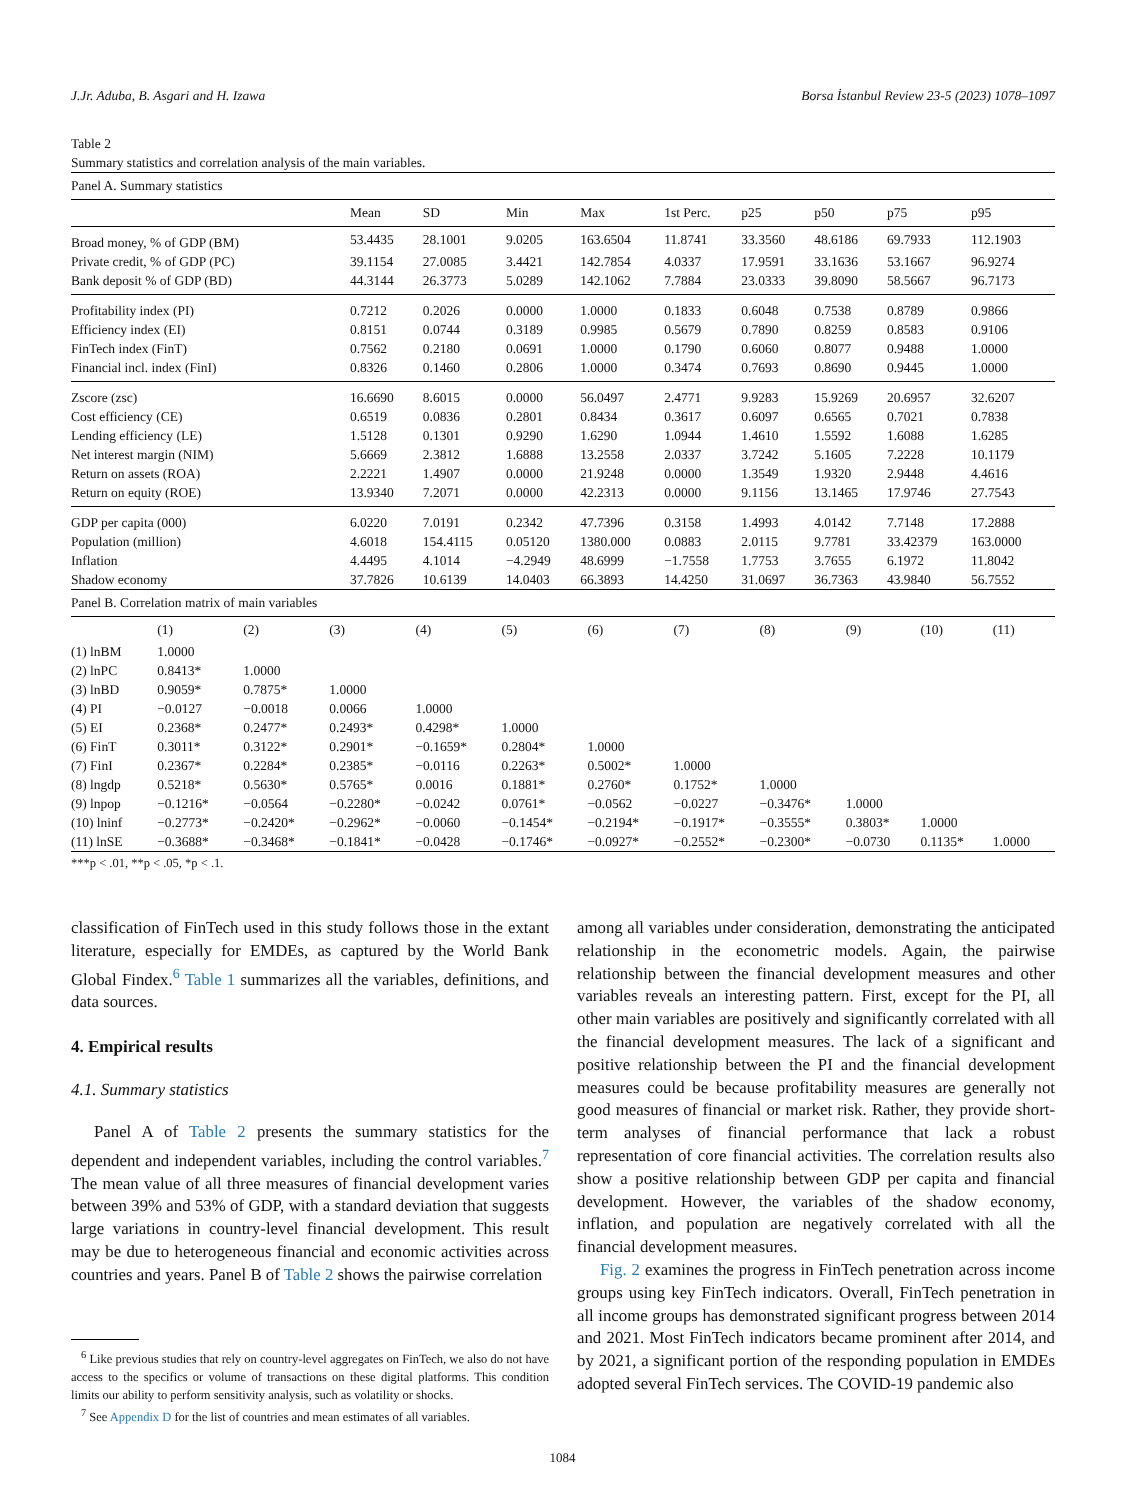J.Jr. Aduba, B. Asgari and H. Izawa Borsa İstanbul Review 23-5 (2023) 1078–1097
Table 2
Summary statistics and correlation analysis of the main variables.
| Panel A. Summary statistics | | | | | | | | | |
| | Mean | SD | Min | Max | 1st Perc. | p25 | p50 | p75 | p95 |
| Broad money, % of GDP (BM) | 53.4435 | 28.1001 | 9.0205 | 163.6504 | 11.8741 | 33.3560 | 48.6186 | 69.7933 | 112.1903 |
| Private credit, % of GDP (PC) | 39.1154 | 27.0085 | 3.4421 | 142.7854 | 4.0337 | 17.9591 | 33.1636 | 53.1667 | 96.9274 |
| Bank deposit % of GDP (BD) | 44.3144 | 26.3773 | 5.0289 | 142.1062 | 7.7884 | 23.0333 | 39.8090 | 58.5667 | 96.7173 |
| Profitability index (PI) | 0.7212 | 0.2026 | 0.0000 | 1.0000 | 0.1833 | 0.6048 | 0.7538 | 0.8789 | 0.9866 |
| Efficiency index (EI) | 0.8151 | 0.0744 | 0.3189 | 0.9985 | 0.5679 | 0.7890 | 0.8259 | 0.8583 | 0.9106 |
| FinTech index (FinT) | 0.7562 | 0.2180 | 0.0691 | 1.0000 | 0.1790 | 0.6060 | 0.8077 | 0.9488 | 1.0000 |
| Financial incl. index (FinI) | 0.8326 | 0.1460 | 0.2806 | 1.0000 | 0.3474 | 0.7693 | 0.8690 | 0.9445 | 1.0000 |
| Zscore (zsc) | 16.6690 | 8.6015 | 0.0000 | 56.0497 | 2.4771 | 9.9283 | 15.9269 | 20.6957 | 32.6207 |
| Cost efficiency (CE) | 0.6519 | 0.0836 | 0.2801 | 0.8434 | 0.3617 | 0.6097 | 0.6565 | 0.7021 | 0.7838 |
| Lending efficiency (LE) | 1.5128 | 0.1301 | 0.9290 | 1.6290 | 1.0944 | 1.4610 | 1.5592 | 1.6088 | 1.6285 |
| Net interest margin (NIM) | 5.6669 | 2.3812 | 1.6888 | 13.2558 | 2.0337 | 3.7242 | 5.1605 | 7.2228 | 10.1179 |
| Return on assets (ROA) | 2.2221 | 1.4907 | 0.0000 | 21.9248 | 0.0000 | 1.3549 | 1.9320 | 2.9448 | 4.4616 |
| Return on equity (ROE) | 13.9340 | 7.2071 | 0.0000 | 42.2313 | 0.0000 | 9.1156 | 13.1465 | 17.9746 | 27.7543 |
| GDP per capita (000) | 6.0220 | 7.0191 | 0.2342 | 47.7396 | 0.3158 | 1.4993 | 4.0142 | 7.7148 | 17.2888 |
| Population (million) | 4.6018 | 154.4115 | 0.05120 | 1380.000 | 0.0883 | 2.0115 | 9.7781 | 33.42379 | 163.0000 |
| Inflation | 4.4495 | 4.1014 | −4.2949 | 48.6999 | −1.7558 | 1.7753 | 3.7655 | 6.1972 | 11.8042 |
| Shadow economy | 37.7826 | 10.6139 | 14.0403 | 66.3893 | 14.4250 | 31.0697 | 36.7363 | 43.9840 | 56.7552 |
| Panel B. Correlation matrix of main variables | | | | | | | | | | | |
| | (1) | (2) | (3) | (4) | (5) | (6) | (7) | (8) | (9) | (10) | (11) |
| (1) lnBM | 1.0000 | | | | | | | | | | |
| (2) lnPC | 0.8413* | 1.0000 | | | | | | | | | |
| (3) lnBD | 0.9059* | 0.7875* | 1.0000 | | | | | | | | |
| (4) PI | −0.0127 | −0.0018 | 0.0066 | 1.0000 | | | | | | | |
| (5) EI | 0.2368* | 0.2477* | 0.2493* | 0.4298* | 1.0000 | | | | | | |
| (6) FinT | 0.3011* | 0.3122* | 0.2901* | −0.1659* | 0.2804* | 1.0000 | | | | | |
| (7) FinI | 0.2367* | 0.2284* | 0.2385* | −0.0116 | 0.2263* | 0.5002* | 1.0000 | | | | |
| (8) lngdp | 0.5218* | 0.5630* | 0.5765* | 0.0016 | 0.1881* | 0.2760* | 0.1752* | 1.0000 | | | |
| (9) lnpop | −0.1216* | −0.0564 | −0.2280* | −0.0242 | 0.0761* | −0.0562 | −0.0227 | −0.3476* | 1.0000 | | |
| (10) lninf | −0.2773* | −0.2420* | −0.2962* | −0.0060 | −0.1454* | −0.2194* | −0.1917* | −0.3555* | 0.3803* | 1.0000 | |
| (11) lnSE | −0.3688* | −0.3468* | −0.1841* | −0.0428 | −0.1746* | −0.0927* | −0.2552* | −0.2300* | −0.0730 | 0.1135* | 1.0000 |
***p < .01, **p < .05, *p < .1.
classification of FinTech used in this study follows those in the extant literature, especially for EMDEs, as captured by the World Bank Global Findex.<sup>6</sup> Table 1 summarizes all the variables, definitions, and data sources.
4. Empirical results
4.1. Summary statistics
Panel A of Table 2 presents the summary statistics for the dependent and independent variables, including the control variables.<sup>7</sup> The mean value of all three measures of financial development varies between 39% and 53% of GDP, with a standard deviation that suggests large variations in country-level financial development. This result may be due to heterogeneous financial and economic activities across countries and years. Panel B of Table 2 shows the pairwise correlation
<sup>6</sup> Like previous studies that rely on country-level aggregates on FinTech, we also do not have access to the specifics or volume of transactions on these digital platforms. This condition limits our ability to perform sensitivity analysis, such as volatility or shocks.
<sup>7</sup> See Appendix D for the list of countries and mean estimates of all variables.
among all variables under consideration, demonstrating the anticipated relationship in the econometric models. Again, the pairwise relationship between the financial development measures and other variables reveals an interesting pattern. First, except for the PI, all other main variables are positively and significantly correlated with all the financial development measures. The lack of a significant and positive relationship between the PI and the financial development measures could be because profitability measures are generally not good measures of financial or market risk. Rather, they provide short-term analyses of financial performance that lack a robust representation of core financial activities. The correlation results also show a positive relationship between GDP per capita and financial development. However, the variables of the shadow economy, inflation, and population are negatively correlated with all the financial development measures.
Fig. 2 examines the progress in FinTech penetration across income groups using key FinTech indicators. Overall, FinTech penetration in all income groups has demonstrated significant progress between 2014 and 2021. Most FinTech indicators became prominent after 2014, and by 2021, a significant portion of the responding population in EMDEs adopted several FinTech services. The COVID-19 pandemic also
1084